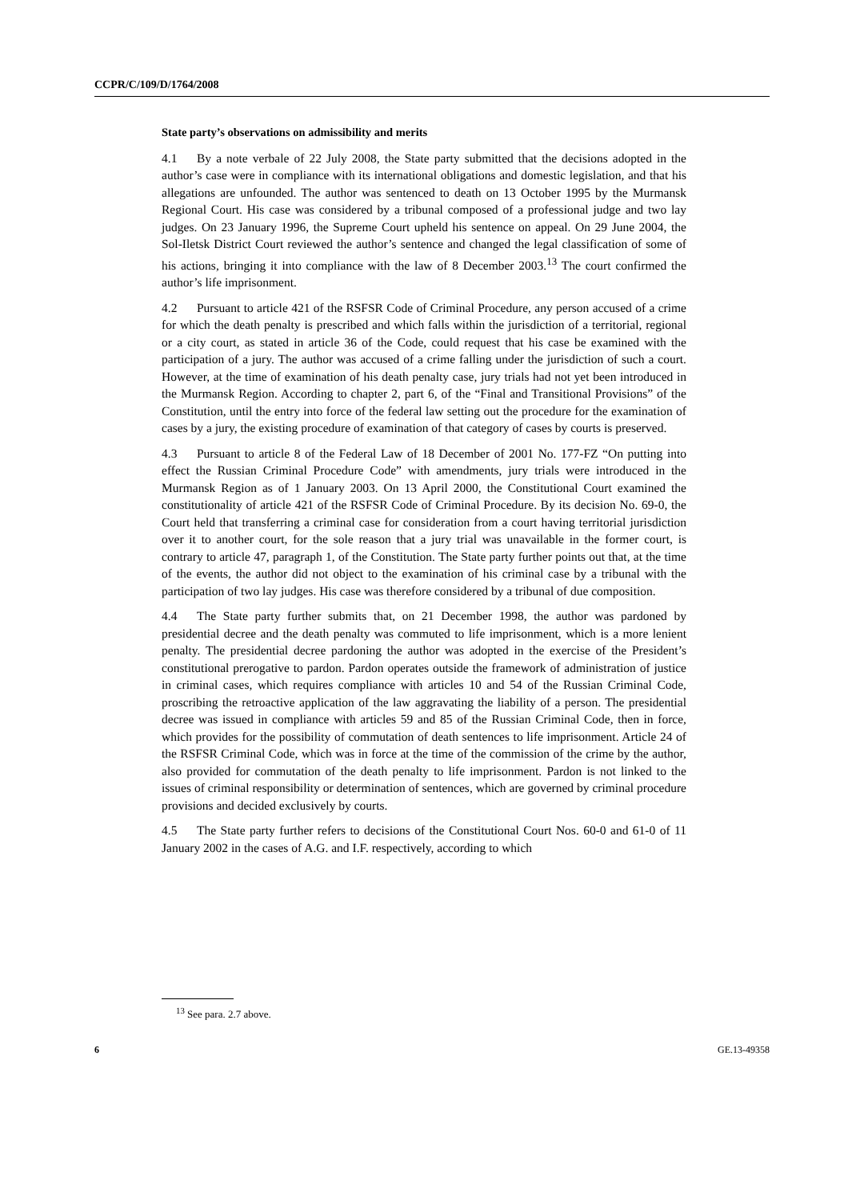CCPR/C/109/D/1764/2008
State party’s observations on admissibility and merits
4.1 By a note verbale of 22 July 2008, the State party submitted that the decisions adopted in the author’s case were in compliance with its international obligations and domestic legislation, and that his allegations are unfounded. The author was sentenced to death on 13 October 1995 by the Murmansk Regional Court. His case was considered by a tribunal composed of a professional judge and two lay judges. On 23 January 1996, the Supreme Court upheld his sentence on appeal. On 29 June 2004, the Sol-Iletsk District Court reviewed the author’s sentence and changed the legal classification of some of his actions, bringing it into compliance with the law of 8 December 2003.<sup>13</sup> The court confirmed the author’s life imprisonment.
4.2 Pursuant to article 421 of the RSFSR Code of Criminal Procedure, any person accused of a crime for which the death penalty is prescribed and which falls within the jurisdiction of a territorial, regional or a city court, as stated in article 36 of the Code, could request that his case be examined with the participation of a jury. The author was accused of a crime falling under the jurisdiction of such a court. However, at the time of examination of his death penalty case, jury trials had not yet been introduced in the Murmansk Region. According to chapter 2, part 6, of the “Final and Transitional Provisions” of the Constitution, until the entry into force of the federal law setting out the procedure for the examination of cases by a jury, the existing procedure of examination of that category of cases by courts is preserved.
4.3 Pursuant to article 8 of the Federal Law of 18 December of 2001 No. 177-FZ “On putting into effect the Russian Criminal Procedure Code” with amendments, jury trials were introduced in the Murmansk Region as of 1 January 2003. On 13 April 2000, the Constitutional Court examined the constitutionality of article 421 of the RSFSR Code of Criminal Procedure. By its decision No. 69-0, the Court held that transferring a criminal case for consideration from a court having territorial jurisdiction over it to another court, for the sole reason that a jury trial was unavailable in the former court, is contrary to article 47, paragraph 1, of the Constitution. The State party further points out that, at the time of the events, the author did not object to the examination of his criminal case by a tribunal with the participation of two lay judges. His case was therefore considered by a tribunal of due composition.
4.4 The State party further submits that, on 21 December 1998, the author was pardoned by presidential decree and the death penalty was commuted to life imprisonment, which is a more lenient penalty. The presidential decree pardoning the author was adopted in the exercise of the President’s constitutional prerogative to pardon. Pardon operates outside the framework of administration of justice in criminal cases, which requires compliance with articles 10 and 54 of the Russian Criminal Code, proscribing the retroactive application of the law aggravating the liability of a person. The presidential decree was issued in compliance with articles 59 and 85 of the Russian Criminal Code, then in force, which provides for the possibility of commutation of death sentences to life imprisonment. Article 24 of the RSFSR Criminal Code, which was in force at the time of the commission of the crime by the author, also provided for commutation of the death penalty to life imprisonment. Pardon is not linked to the issues of criminal responsibility or determination of sentences, which are governed by criminal procedure provisions and decided exclusively by courts.
4.5 The State party further refers to decisions of the Constitutional Court Nos. 60-0 and 61-0 of 11 January 2002 in the cases of A.G. and I.F. respectively, according to which
<sup>13</sup> See para. 2.7 above.
6 GE.13-49358